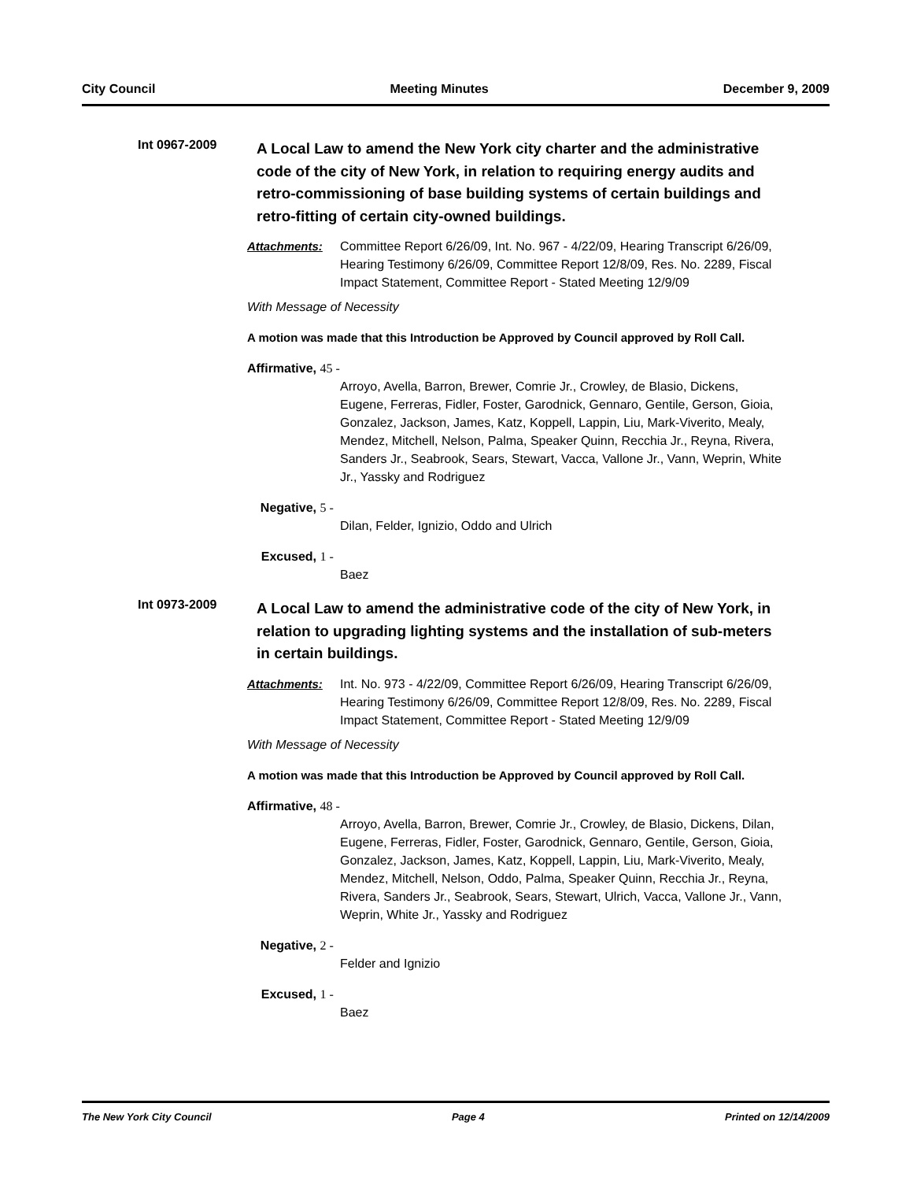City Council Meeting Minutes December 9, 2009
Int 0967-2009
A Local Law to amend the New York city charter and the administrative code of the city of New York, in relation to requiring energy audits and retro-commissioning of base building systems of certain buildings and retro-fitting of certain city-owned buildings.
Attachments: Committee Report 6/26/09, Int. No. 967 - 4/22/09, Hearing Transcript 6/26/09, Hearing Testimony 6/26/09, Committee Report 12/8/09, Res. No. 2289, Fiscal Impact Statement, Committee Report - Stated Meeting 12/9/09
With Message of Necessity
A motion was made that this Introduction be Approved by Council approved by Roll Call.
Affirmative, 45 -
Arroyo, Avella, Barron, Brewer, Comrie Jr., Crowley, de Blasio, Dickens, Eugene, Ferreras, Fidler, Foster, Garodnick, Gennaro, Gentile, Gerson, Gioia, Gonzalez, Jackson, James, Katz, Koppell, Lappin, Liu, Mark-Viverito, Mealy, Mendez, Mitchell, Nelson, Palma, Speaker Quinn, Recchia Jr., Reyna, Rivera, Sanders Jr., Seabrook, Sears, Stewart, Vacca, Vallone Jr., Vann, Weprin, White Jr., Yassky and Rodriguez
Negative, 5 -
Dilan, Felder, Ignizio, Oddo and Ulrich
Excused, 1 -
Baez
Int 0973-2009
A Local Law to amend the administrative code of the city of New York, in relation to upgrading lighting systems and the installation of sub-meters in certain buildings.
Attachments: Int. No. 973 - 4/22/09, Committee Report 6/26/09, Hearing Transcript 6/26/09, Hearing Testimony 6/26/09, Committee Report 12/8/09, Res. No. 2289, Fiscal Impact Statement, Committee Report - Stated Meeting 12/9/09
With Message of Necessity
A motion was made that this Introduction be Approved by Council approved by Roll Call.
Affirmative, 48 -
Arroyo, Avella, Barron, Brewer, Comrie Jr., Crowley, de Blasio, Dickens, Dilan, Eugene, Ferreras, Fidler, Foster, Garodnick, Gennaro, Gentile, Gerson, Gioia, Gonzalez, Jackson, James, Katz, Koppell, Lappin, Liu, Mark-Viverito, Mealy, Mendez, Mitchell, Nelson, Oddo, Palma, Speaker Quinn, Recchia Jr., Reyna, Rivera, Sanders Jr., Seabrook, Sears, Stewart, Ulrich, Vacca, Vallone Jr., Vann, Weprin, White Jr., Yassky and Rodriguez
Negative, 2 -
Felder and Ignizio
Excused, 1 -
Baez
The New York City Council Page 4 Printed on 12/14/2009